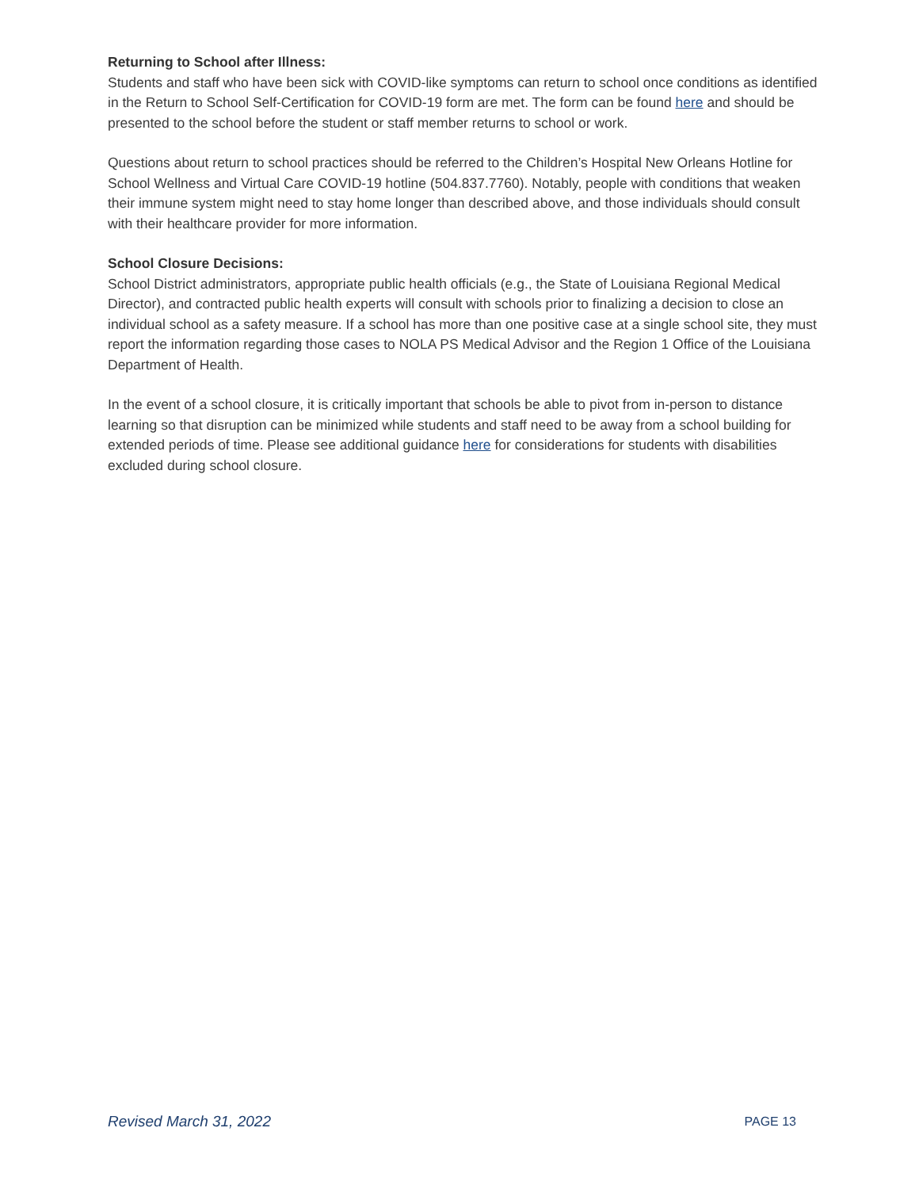Returning to School after Illness:
Students and staff who have been sick with COVID-like symptoms can return to school once conditions as identified in the Return to School Self-Certification for COVID-19 form are met. The form can be found here and should be presented to the school before the student or staff member returns to school or work.
Questions about return to school practices should be referred to the Children’s Hospital New Orleans Hotline for School Wellness and Virtual Care COVID-19 hotline (504.837.7760). Notably, people with conditions that weaken their immune system might need to stay home longer than described above, and those individuals should consult with their healthcare provider for more information.
School Closure Decisions:
School District administrators, appropriate public health officials (e.g., the State of Louisiana Regional Medical Director), and contracted public health experts will consult with schools prior to finalizing a decision to close an individual school as a safety measure. If a school has more than one positive case at a single school site, they must report the information regarding those cases to NOLA PS Medical Advisor and the Region 1 Office of the Louisiana Department of Health.
In the event of a school closure, it is critically important that schools be able to pivot from in-person to distance learning so that disruption can be minimized while students and staff need to be away from a school building for extended periods of time. Please see additional guidance here for considerations for students with disabilities excluded during school closure.
Revised March 31, 2022 PAGE 13